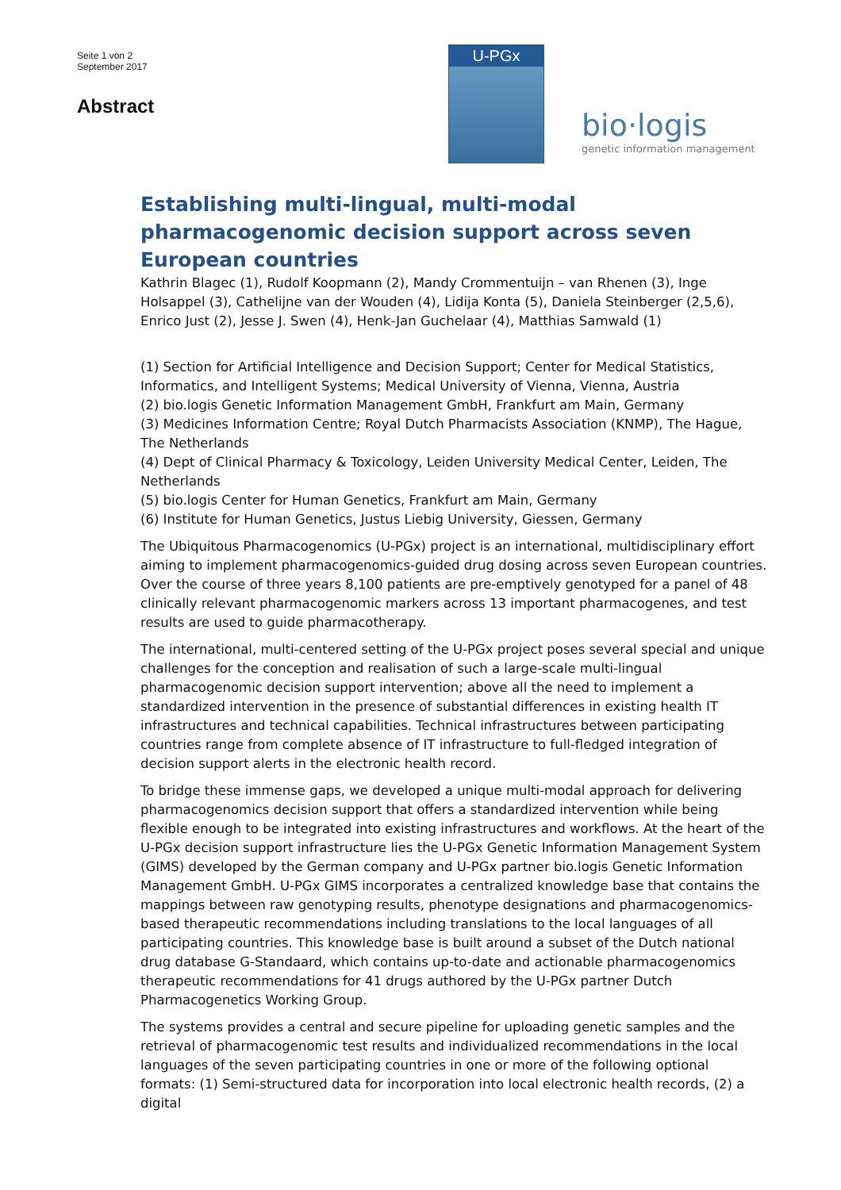Seite 1 von 2
September 2017
Abstract
U-PGx
bio·logis
genetic information management
Establishing multi-lingual, multi-modal pharmacogenomic decision support across seven European countries
Kathrin Blagec (1), Rudolf Koopmann (2), Mandy Crommentuijn – van Rhenen (3), Inge Holsappel (3), Cathelijne van der Wouden (4), Lidija Konta (5), Daniela Steinberger (2,5,6), Enrico Just (2), Jesse J. Swen (4), Henk-Jan Guchelaar (4), Matthias Samwald (1)
(1) Section for Artificial Intelligence and Decision Support; Center for Medical Statistics, Informatics, and Intelligent Systems; Medical University of Vienna, Vienna, Austria
(2) bio.logis Genetic Information Management GmbH, Frankfurt am Main, Germany
(3) Medicines Information Centre; Royal Dutch Pharmacists Association (KNMP), The Hague, The Netherlands
(4) Dept of Clinical Pharmacy & Toxicology, Leiden University Medical Center, Leiden, The Netherlands
(5) bio.logis Center for Human Genetics, Frankfurt am Main, Germany
(6) Institute for Human Genetics, Justus Liebig University, Giessen, Germany
The Ubiquitous Pharmacogenomics (U-PGx) project is an international, multidisciplinary effort aiming to implement pharmacogenomics-guided drug dosing across seven European countries. Over the course of three years 8,100 patients are pre-emptively genotyped for a panel of 48 clinically relevant pharmacogenomic markers across 13 important pharmacogenes, and test results are used to guide pharmacotherapy.
The international, multi-centered setting of the U-PGx project poses several special and unique challenges for the conception and realisation of such a large-scale multi-lingual pharmacogenomic decision support intervention; above all the need to implement a standardized intervention in the presence of substantial differences in existing health IT infrastructures and technical capabilities. Technical infrastructures between participating countries range from complete absence of IT infrastructure to full-fledged integration of decision support alerts in the electronic health record.
To bridge these immense gaps, we developed a unique multi-modal approach for delivering pharmacogenomics decision support that offers a standardized intervention while being flexible enough to be integrated into existing infrastructures and workflows. At the heart of the U-PGx decision support infrastructure lies the U-PGx Genetic Information Management System (GIMS) developed by the German company and U-PGx partner bio.logis Genetic Information Management GmbH. U-PGx GIMS incorporates a centralized knowledge base that contains the mappings between raw genotyping results, phenotype designations and pharmacogenomics-based therapeutic recommendations including translations to the local languages of all participating countries. This knowledge base is built around a subset of the Dutch national drug database G-Standaard, which contains up-to-date and actionable pharmacogenomics therapeutic recommendations for 41 drugs authored by the U-PGx partner Dutch Pharmacogenetics Working Group.
The systems provides a central and secure pipeline for uploading genetic samples and the retrieval of pharmacogenomic test results and individualized recommendations in the local languages of the seven participating countries in one or more of the following optional formats: (1) Semi-structured data for incorporation into local electronic health records, (2) a digital